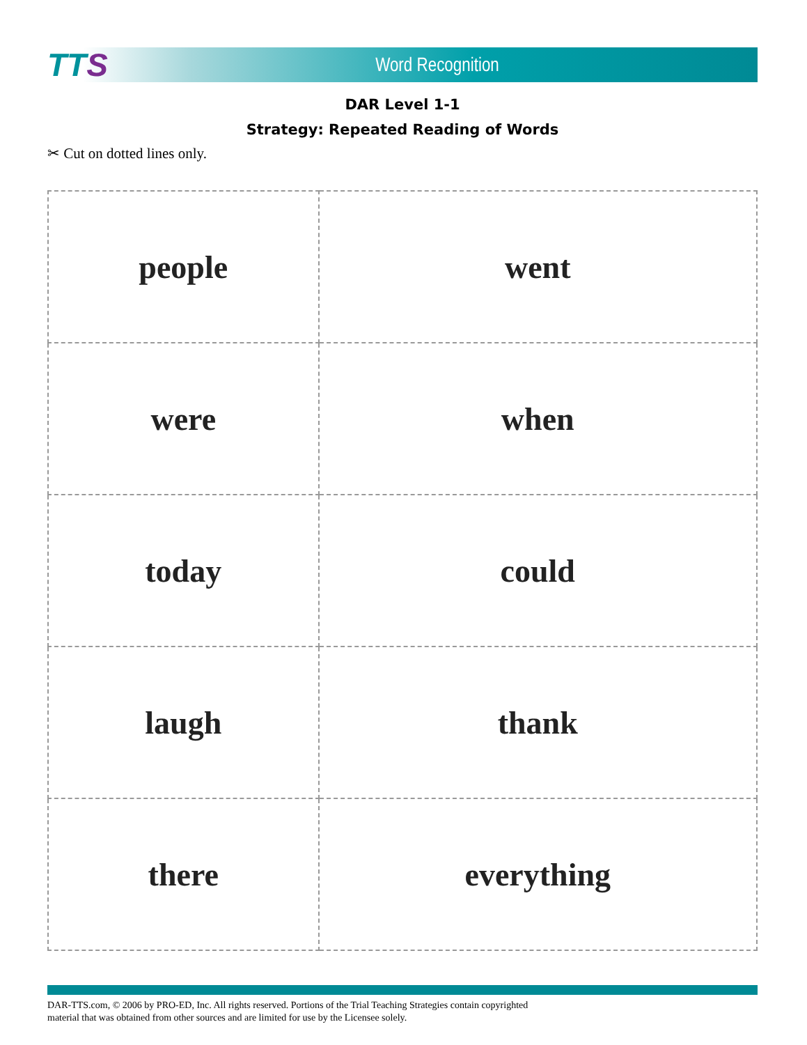TTS
Word Recognition
DAR Level 1-1
Strategy: Repeated Reading of Words
✂ Cut on dotted lines only.
| people | went |
| were | when |
| today | could |
| laugh | thank |
| there | everything |
DAR-TTS.com, © 2006 by PRO-ED, Inc. All rights reserved. Portions of the Trial Teaching Strategies contain copyrighted
material that was obtained from other sources and are limited for use by the Licensee solely.